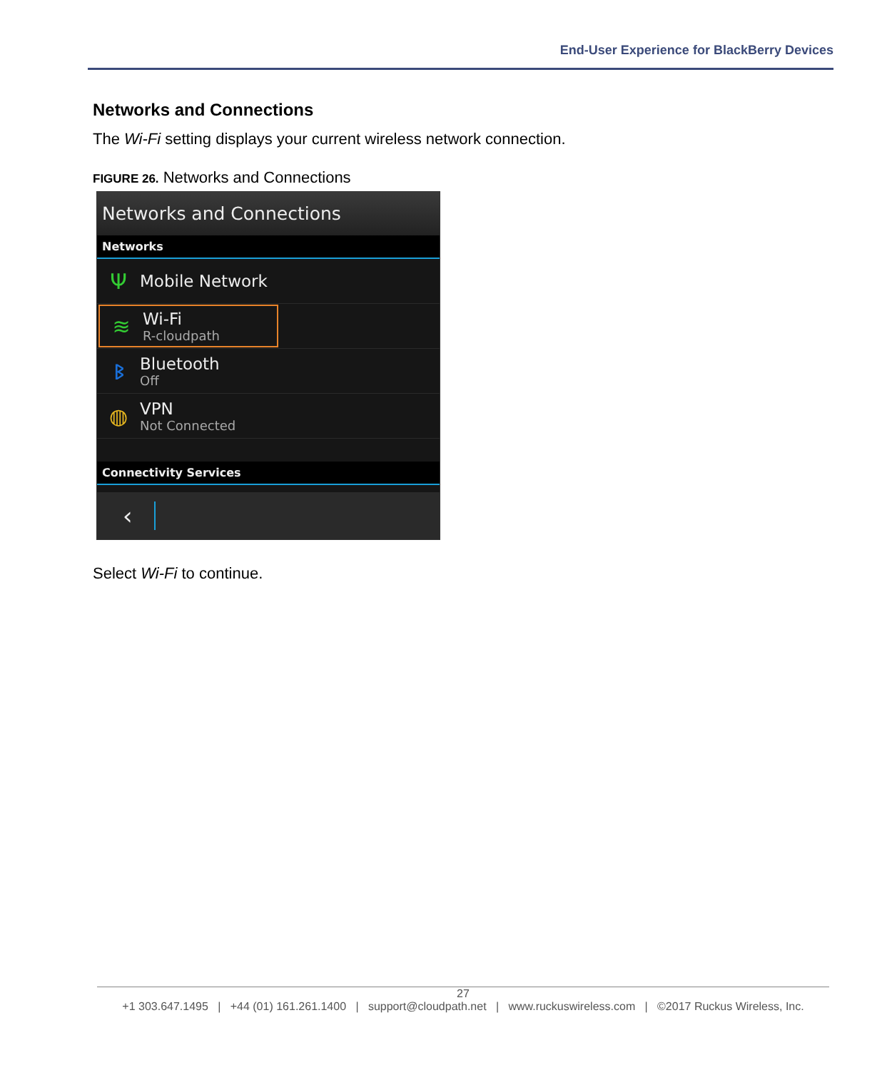End-User Experience for BlackBerry Devices
Networks and Connections
The Wi-Fi setting displays your current wireless network connection.
FIGURE 26. Networks and Connections
Networks and Connections
Networks
Ψ
Mobile Network
≋
Wi-Fi
R-cloudpath
ᛒ
Bluetooth
Off
◍
VPN
Not Connected
Connectivity Services
‹
Select Wi-Fi to continue.
27
+1 303.647.1495 | +44 (01) 161.261.1400 | support@cloudpath.net | www.ruckuswireless.com | ©2017 Ruckus Wireless, Inc.